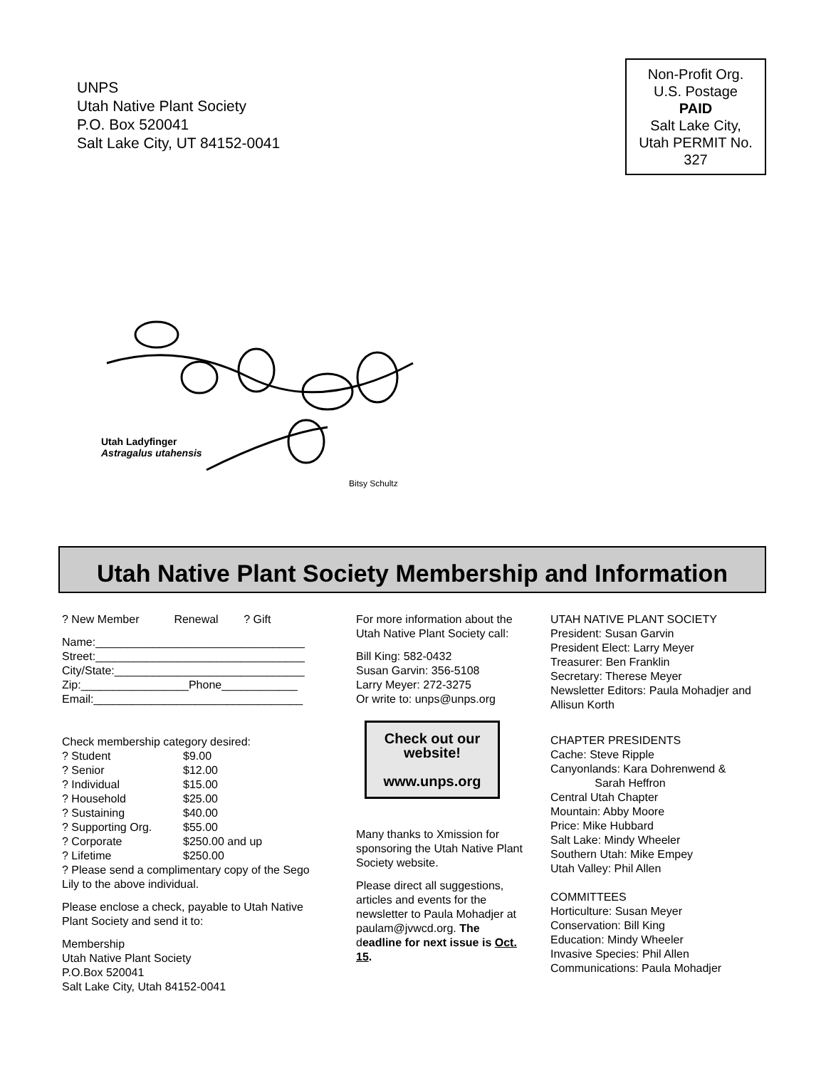UNPS
Utah Native Plant Society
P.O. Box 520041
Salt Lake City, UT 84152-0041
Non-Profit Org.
U.S. Postage
PAID
Salt Lake City,
Utah PERMIT No.
327
Utah Ladyfinger
Astragalus utahensis
Bitsy Schultz
Utah Native Plant Society Membership and Information
? New Member Renewal ? Gift
Name:_________________________________
Street:_________________________________
City/State:______________________________
Zip:_________________Phone____________
Email:_________________________________
Check membership category desired:
? Student $9.00
? Senior $12.00
? Individual $15.00
? Household $25.00
? Sustaining $40.00
? Supporting Org. $55.00
? Corporate $250.00 and up
? Lifetime $250.00
? Please send a complimentary copy of the Sego Lily to the above individual.
Please enclose a check, payable to Utah Native Plant Society and send it to:
Membership
Utah Native Plant Society
P.O.Box 520041
Salt Lake City, Utah 84152-0041
For more information about the Utah Native Plant Society call:
Bill King: 582-0432
Susan Garvin: 356-5108
Larry Meyer: 272-3275
Or write to: unps@unps.org
Check out our website!
www.unps.org
Many thanks to Xmission for sponsoring the Utah Native Plant Society website.
Please direct all suggestions, articles and events for the newsletter to Paula Mohadjer at paulam@jvwcd.org. The deadline for next issue is Oct. 15.
UTAH NATIVE PLANT SOCIETY
President: Susan Garvin
President Elect: Larry Meyer
Treasurer: Ben Franklin
Secretary: Therese Meyer
Newsletter Editors: Paula Mohadjer and Allisun Korth
CHAPTER PRESIDENTS
Cache: Steve Ripple
Canyonlands: Kara Dohrenwend &
Sarah Heffron
Central Utah Chapter
Mountain: Abby Moore
Price: Mike Hubbard
Salt Lake: Mindy Wheeler
Southern Utah: Mike Empey
Utah Valley: Phil Allen
COMMITTEES
Horticulture: Susan Meyer
Conservation: Bill King
Education: Mindy Wheeler
Invasive Species: Phil Allen
Communications: Paula Mohadjer